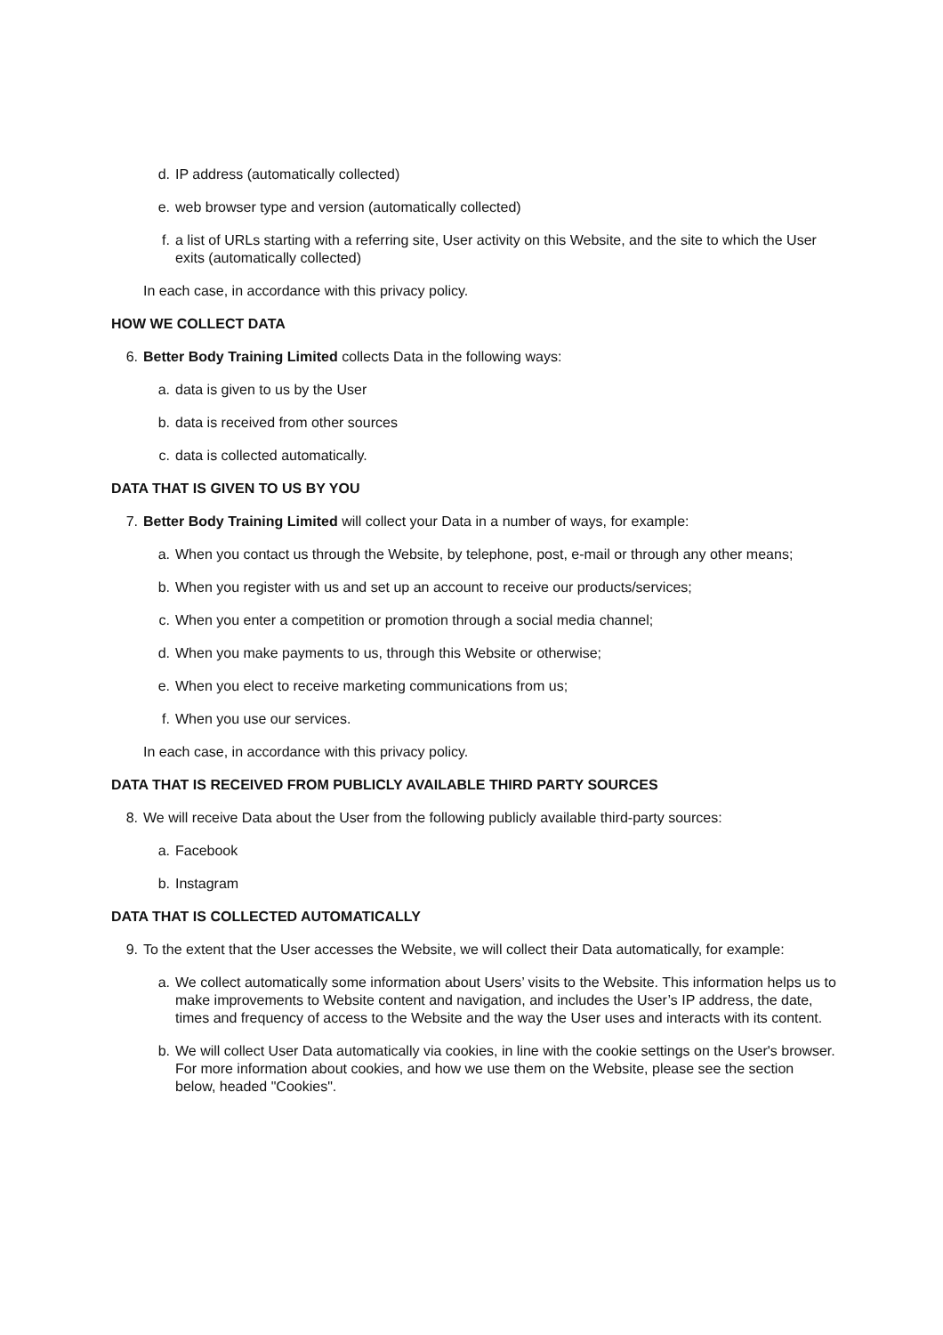d. IP address (automatically collected)
e. web browser type and version (automatically collected)
f. a list of URLs starting with a referring site, User activity on this Website, and the site to which the User exits (automatically collected)
In each case, in accordance with this privacy policy.
HOW WE COLLECT DATA
6. Better Body Training Limited collects Data in the following ways:
a. data is given to us by the User
b. data is received from other sources
c. data is collected automatically.
DATA THAT IS GIVEN TO US BY YOU
7. Better Body Training Limited will collect your Data in a number of ways, for example:
a. When you contact us through the Website, by telephone, post, e-mail or through any other means;
b. When you register with us and set up an account to receive our products/services;
c. When you enter a competition or promotion through a social media channel;
d. When you make payments to us, through this Website or otherwise;
e. When you elect to receive marketing communications from us;
f. When you use our services.
In each case, in accordance with this privacy policy.
DATA THAT IS RECEIVED FROM PUBLICLY AVAILABLE THIRD PARTY SOURCES
8. We will receive Data about the User from the following publicly available third-party sources:
a. Facebook
b. Instagram
DATA THAT IS COLLECTED AUTOMATICALLY
9. To the extent that the User accesses the Website, we will collect their Data automatically, for example:
a. We collect automatically some information about Users’ visits to the Website. This information helps us to make improvements to Website content and navigation, and includes the User’s IP address, the date, times and frequency of access to the Website and the way the User uses and interacts with its content.
b. We will collect User Data automatically via cookies, in line with the cookie settings on the User's browser. For more information about cookies, and how we use them on the Website, please see the section below, headed "Cookies".